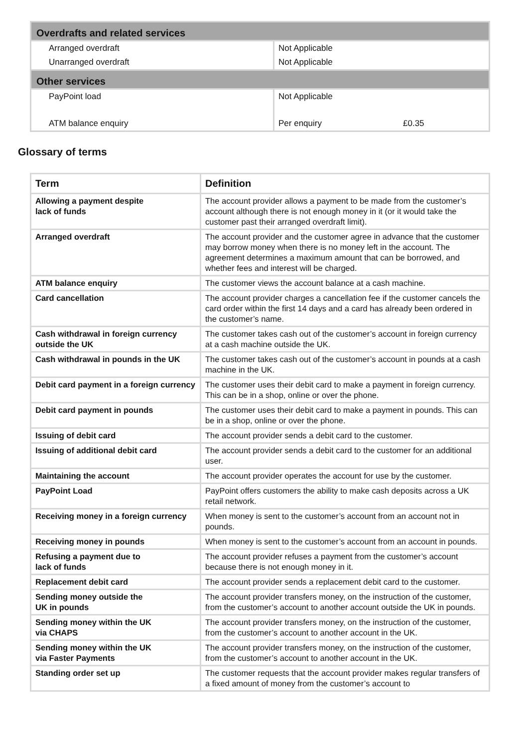| Overdrafts and related services | | |
| --- | --- | --- |
| Arranged overdraft | Not Applicable | |
| Unarranged overdraft | Not Applicable | |
| Other services | | |
| PayPoint load | Not Applicable | |
| ATM balance enquiry | Per enquiry | £0.35 |
Glossary of terms
| Term | Definition |
| --- | --- |
| Allowing a payment despite lack of funds | The account provider allows a payment to be made from the customer’s account although there is not enough money in it (or it would take the customer past their arranged overdraft limit). |
| Arranged overdraft | The account provider and the customer agree in advance that the customer may borrow money when there is no money left in the account. The agreement determines a maximum amount that can be borrowed, and whether fees and interest will be charged. |
| ATM balance enquiry | The customer views the account balance at a cash machine. |
| Card cancellation | The account provider charges a cancellation fee if the customer cancels the card order within the first 14 days and a card has already been ordered in the customer’s name. |
| Cash withdrawal in foreign currency outside the UK | The customer takes cash out of the customer’s account in foreign currency at a cash machine outside the UK. |
| Cash withdrawal in pounds in the UK | The customer takes cash out of the customer’s account in pounds at a cash machine in the UK. |
| Debit card payment in a foreign currency | The customer uses their debit card to make a payment in foreign currency. This can be in a shop, online or over the phone. |
| Debit card payment in pounds | The customer uses their debit card to make a payment in pounds. This can be in a shop, online or over the phone. |
| Issuing of debit card | The account provider sends a debit card to the customer. |
| Issuing of additional debit card | The account provider sends a debit card to the customer for an additional user. |
| Maintaining the account | The account provider operates the account for use by the customer. |
| PayPoint Load | PayPoint offers customers the ability to make cash deposits across a UK retail network. |
| Receiving money in a foreign currency | When money is sent to the customer’s account from an account not in pounds. |
| Receiving money in pounds | When money is sent to the customer’s account from an account in pounds. |
| Refusing a payment due to lack of funds | The account provider refuses a payment from the customer’s account because there is not enough money in it. |
| Replacement debit card | The account provider sends a replacement debit card to the customer. |
| Sending money outside the UK in pounds | The account provider transfers money, on the instruction of the customer, from the customer’s account to another account outside the UK in pounds. |
| Sending money within the UK via CHAPS | The account provider transfers money, on the instruction of the customer, from the customer’s account to another account in the UK. |
| Sending money within the UK via Faster Payments | The account provider transfers money, on the instruction of the customer, from the customer’s account to another account in the UK. |
| Standing order set up | The customer requests that the account provider makes regular transfers of a fixed amount of money from the customer’s account to |